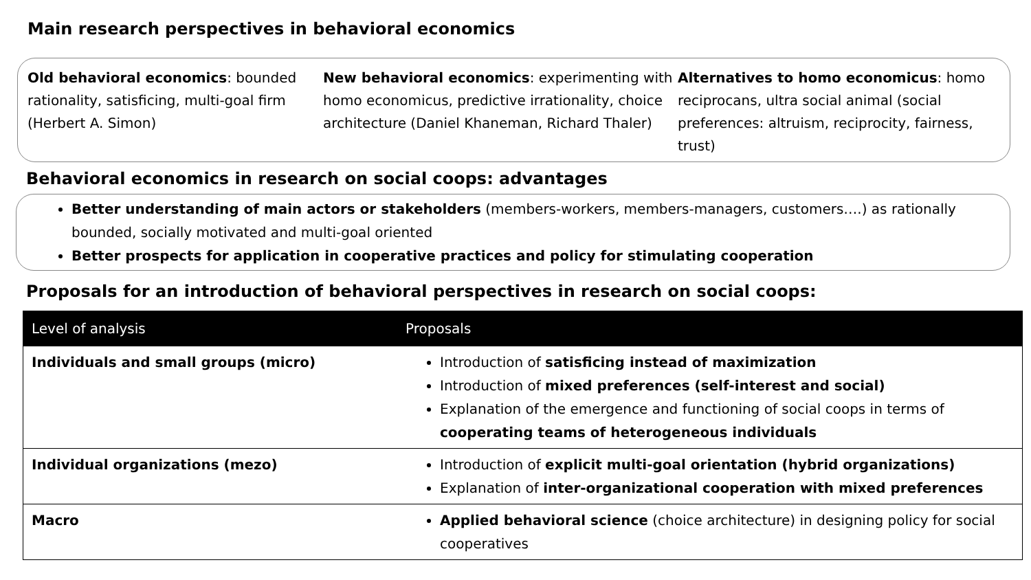Main research perspectives in behavioral economics
Old behavioral economics: bounded rationality, satisficing, multi-goal firm (Herbert A. Simon)
New behavioral economics: experimenting with homo economicus, predictive irrationality, choice architecture (Daniel Khaneman, Richard Thaler)
Alternatives to homo economicus: homo reciprocans, ultra social animal (social preferences: altruism, reciprocity, fairness, trust)
Behavioral economics in research on social coops: advantages
Better understanding of main actors or stakeholders (members-workers, members-managers, customers….) as rationally bounded, socially motivated and multi-goal oriented
Better prospects for application in cooperative practices and policy for stimulating cooperation
Proposals for an introduction of behavioral perspectives in research on social coops:
| Level of analysis | Proposals |
| --- | --- |
| Individuals and small groups (micro) | Introduction of satisficing instead of maximization Introduction of mixed preferences (self-interest and social) Explanation of the emergence and functioning of social coops in terms of cooperating teams of heterogeneous individuals |
| Individual organizations (mezo) | Introduction of explicit multi-goal orientation (hybrid organizations) Explanation of inter-organizational cooperation with mixed preferences |
| Macro | Applied behavioral science (choice architecture) in designing policy for social cooperatives |